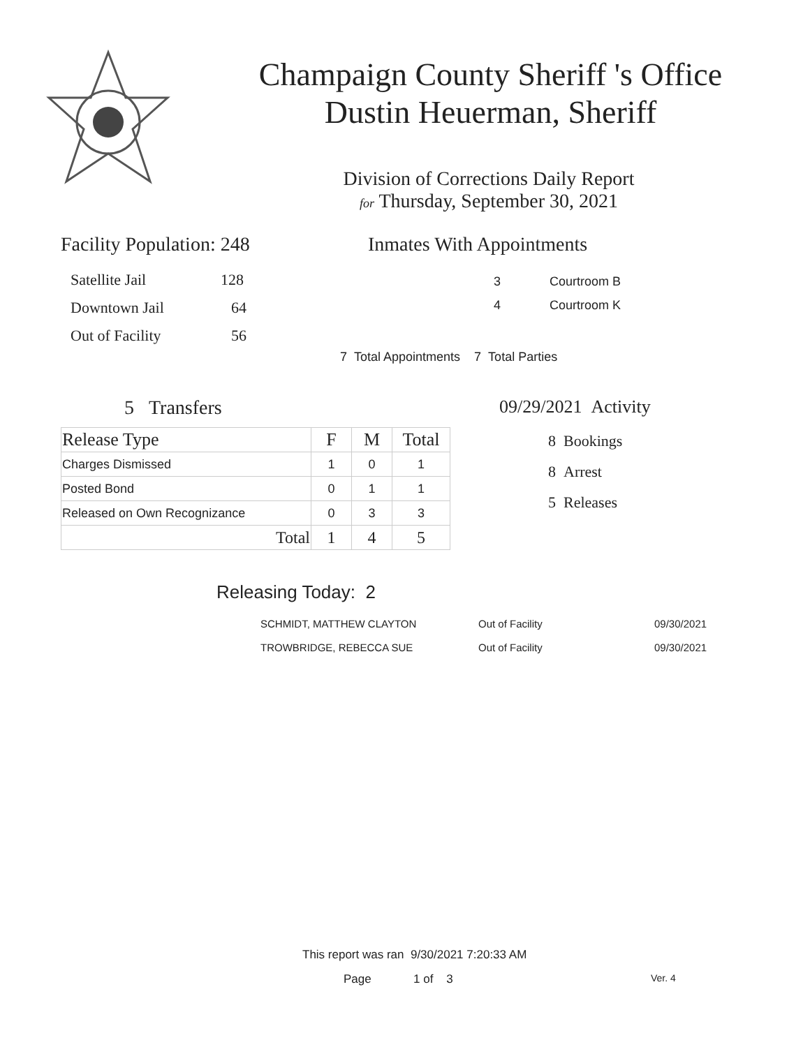Champaign County Sheriff 's Office
Dustin Heuerman, Sheriff
Division of Corrections Daily Report
for Thursday, September 30, 2021
Facility Population: 248
Satellite Jail 128
Downtown Jail 64
Out of Facility 56
Inmates With Appointments
3 Courtroom B
4 Courtroom K
7 Total Appointments 7 Total Parties
5 Transfers
| Release Type | F | M | Total |
| --- | --- | --- | --- |
| Charges Dismissed | 1 | 0 | 1 |
| Posted Bond | 0 | 1 | 1 |
| Released on Own Recognizance | 0 | 3 | 3 |
| Total | 1 | 4 | 5 |
09/29/2021 Activity
8 Bookings
8 Arrest
5 Releases
Releasing Today: 2
| SCHMIDT, MATTHEW CLAYTON | Out of Facility | 09/30/2021 |
| TROWBRIDGE, REBECCA SUE | Out of Facility | 09/30/2021 |
This report was ran 9/30/2021 7:20:33 AM
Page 1 of 3 Ver. 4